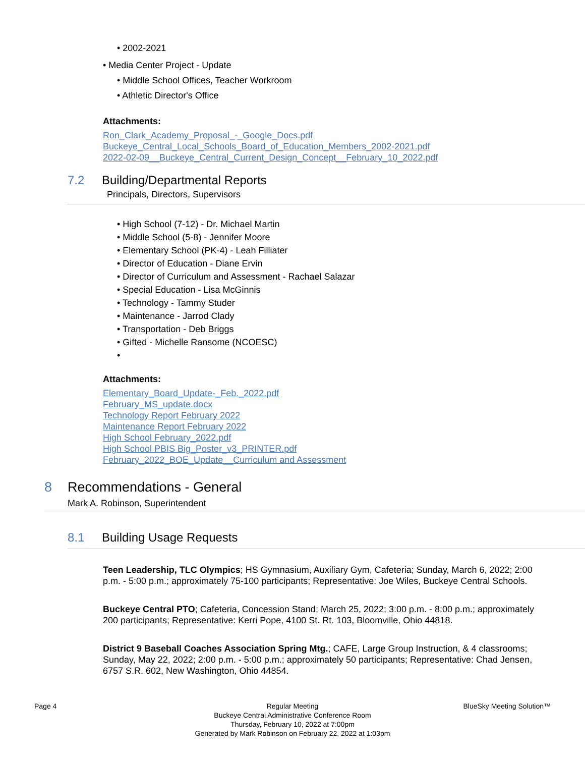• 2002-2021
• Media Center Project - Update
• Middle School Offices, Teacher Workroom
• Athletic Director's Office
Attachments:
Ron_Clark_Academy_Proposal_-_Google_Docs.pdf
Buckeye_Central_Local_Schools_Board_of_Education_Members_2002-2021.pdf
2022-02-09__Buckeye_Central_Current_Design_Concept__February_10_2022.pdf
7.2 Building/Departmental Reports
Principals, Directors, Supervisors
• High School (7-12) - Dr. Michael Martin
• Middle School (5-8) - Jennifer Moore
• Elementary School (PK-4) - Leah Filliater
• Director of Education - Diane Ervin
• Director of Curriculum and Assessment - Rachael Salazar
• Special Education - Lisa McGinnis
• Technology - Tammy Studer
• Maintenance - Jarrod Clady
• Transportation - Deb Briggs
• Gifted - Michelle Ransome (NCOESC)
•
Attachments:
Elementary_Board_Update-_Feb._2022.pdf
February_MS_update.docx
Technology Report February 2022
Maintenance Report February 2022
High School February_2022.pdf
High School PBIS Big_Poster_v3_PRINTER.pdf
February_2022_BOE_Update__Curriculum and Assessment
8 Recommendations - General
Mark A. Robinson, Superintendent
8.1 Building Usage Requests
Teen Leadership, TLC Olympics; HS Gymnasium, Auxiliary Gym, Cafeteria; Sunday, March 6, 2022; 2:00 p.m. - 5:00 p.m.; approximately 75-100 participants; Representative: Joe Wiles, Buckeye Central Schools.
Buckeye Central PTO; Cafeteria, Concession Stand; March 25, 2022; 3:00 p.m. - 8:00 p.m.; approximately 200 participants; Representative: Kerri Pope, 4100 St. Rt. 103, Bloomville, Ohio 44818.
District 9 Baseball Coaches Association Spring Mtg.; CAFE, Large Group Instruction, & 4 classrooms; Sunday, May 22, 2022; 2:00 p.m. - 5:00 p.m.; approximately 50 participants; Representative: Chad Jensen, 6757 S.R. 602, New Washington, Ohio 44854.
Page 4 Regular Meeting
Buckeye Central Administrative Conference Room
Thursday, February 10, 2022 at 7:00pm
Generated by Mark Robinson on February 22, 2022 at 1:03pm
BlueSky Meeting Solution™